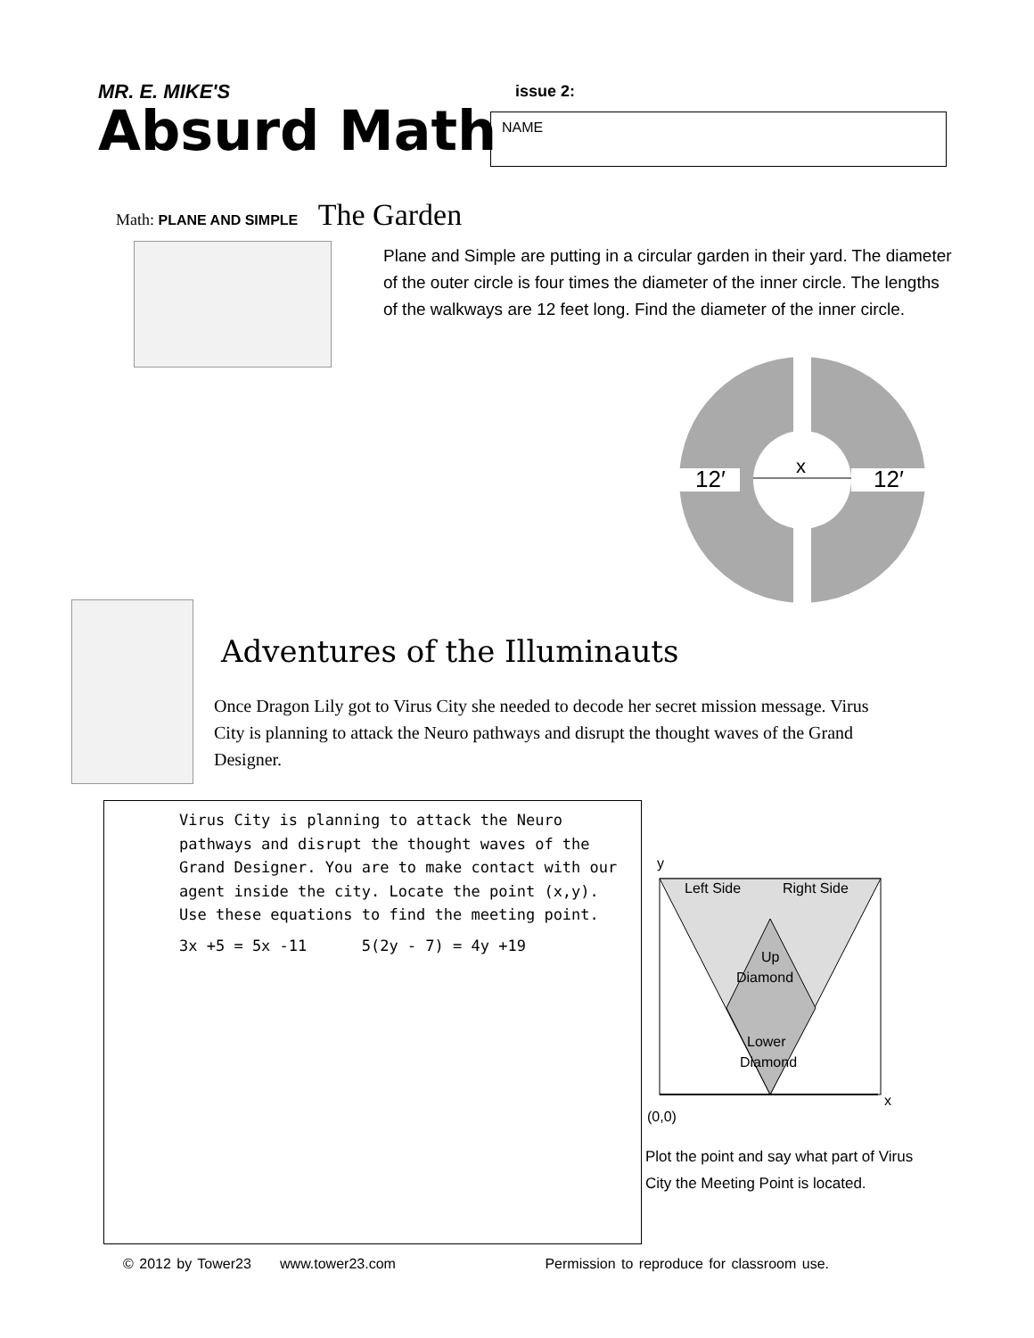MR. E. MIKE'S
Absurd Math
issue 2:
NAME
Math: PLANE AND SIMPLE The Garden
Plane and Simple are putting in a circular garden in their yard. The diameter of the outer circle is four times the diameter of the inner circle. The lengths of the walkways are 12 feet long. Find the diameter of the inner circle.
12′
x
12′
Adventures of the Illuminauts
Once Dragon Lily got to Virus City she needed to decode her secret mission message. Virus City is planning to attack the Neuro pathways and disrupt the thought waves of the Grand Designer.
Virus City is planning to attack the Neuro pathways and disrupt the thought waves of the Grand Designer. You are to make contact with our agent inside the city. Locate the point (x,y). Use these equations to find the meeting point.
3x +5 = 5x -11 5(2y - 7) = 4y +19
y
Left Side
Right Side
Up
Diamond
Lower
Diamond
x
(0,0)
Plot the point and say what part of Virus City the Meeting Point is located.
© 2012 by Tower23 www.tower23.com Permission to reproduce for classroom use.